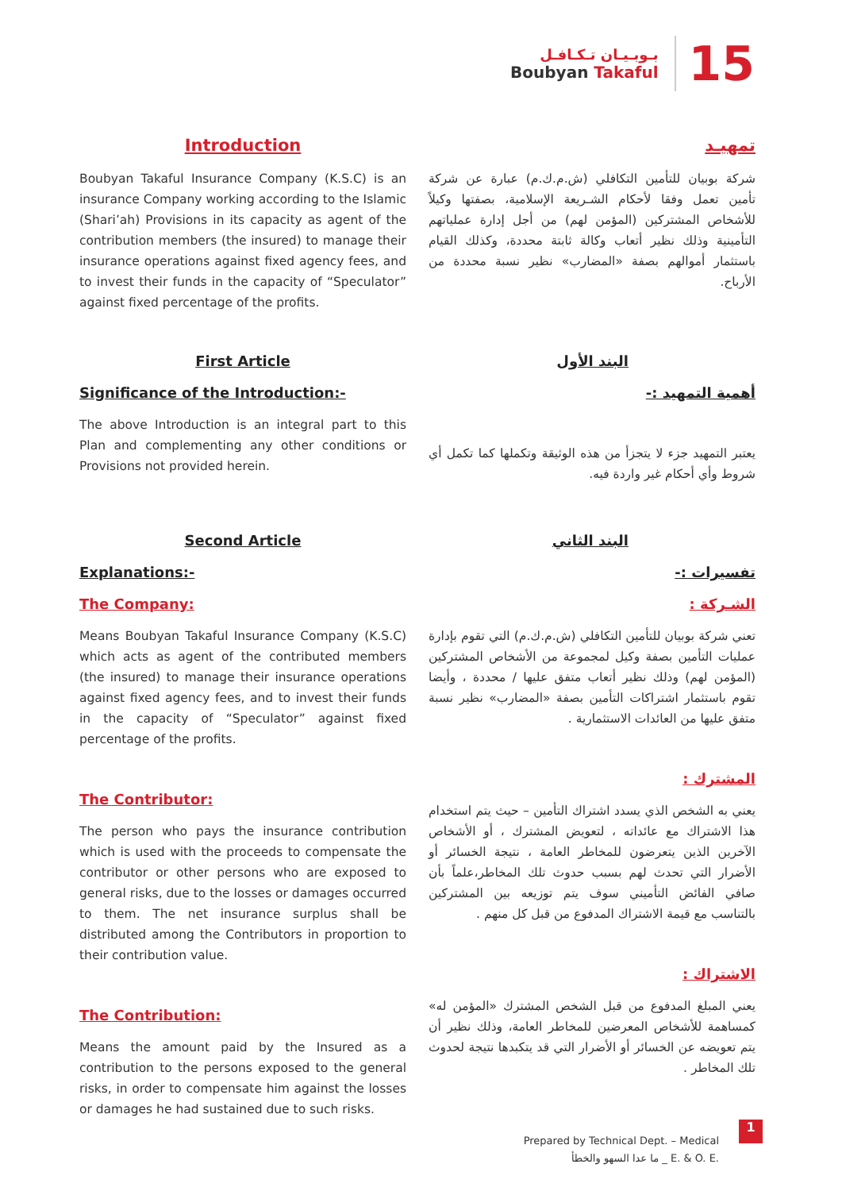بـوبـيـان تـكـافـل
Boubyan Takaful
15
Introduction
Boubyan Takaful Insurance Company (K.S.C) is an insurance Company working according to the Islamic (Shari’ah) Provisions in its capacity as agent of the contribution members (the insured) to manage their insurance operations against fixed agency fees, and to invest their funds in the capacity of “Speculator” against fixed percentage of the profits.
تمهيـد
شركة بوبيان للتأمين التكافلي (ش.م.ك.م) عبارة عن شركة تأمين تعمل وفقا لأحكام الشـريعة الإسلامية، بصفتها وكيلاً للأشخاص المشتركين (المؤمن لهم) من أجل إدارة عملياتهم التأمينية وذلك نظير أتعاب وكالة ثابتة محددة، وكذلك القيام باستثمار أموالهم بصفة «المضارب» نظير نسبة محددة من الأرباح.
First Article
Significance of the Introduction:-
The above Introduction is an integral part to this Plan and complementing any other conditions or Provisions not provided herein.
البند الأول
أهمية التمهيد :-
يعتبر التمهيد جزء لا يتجزأ من هذه الوثيقة وتكملها كما تكمل أي شروط وأي أحكام غير واردة فيه.
Second Article
Explanations:-
The Company:
Means Boubyan Takaful Insurance Company (K.S.C) which acts as agent of the contributed members (the insured) to manage their insurance operations against fixed agency fees, and to invest their funds in the capacity of “Speculator” against fixed percentage of the profits.
The Contributor:
The person who pays the insurance contribution which is used with the proceeds to compensate the contributor or other persons who are exposed to general risks, due to the losses or damages occurred to them. The net insurance surplus shall be distributed among the Contributors in proportion to their contribution value.
The Contribution:
Means the amount paid by the Insured as a contribution to the persons exposed to the general risks, in order to compensate him against the losses or damages he had sustained due to such risks.
البند الثاني
تفسيرات :-
الشـركة :
تعني شركة بوبيان للتأمين التكافلي (ش.م.ك.م) التي تقوم بإدارة عمليات التأمين بصفة وكيل لمجموعة من الأشخاص المشتركين (المؤمن لهم) وذلك نظير أتعاب متفق عليها / محددة ، وأيضا تقوم باستثمار اشتراكات التأمين بصفة «المضارب» نظير نسبة متفق عليها من العائدات الاستثمارية .
المشترك :
يعني به الشخص الذي يسدد اشتراك التأمين – حيث يتم استخدام هذا الاشتراك مع عائداته ، لتعويض المشترك ، أو الأشخاص الآخرين الذين يتعرضون للمخاطر العامة ، نتيجة الخسائر أو الأضرار التي تحدث لهم بسبب حدوث تلك المخاطر،علماً بأن صافي الفائض التأميني سوف يتم توزيعه بين المشتركين بالتناسب مع قيمة الاشتراك المدفوع من قبل كل منهم .
الاشتراك :
يعني المبلغ المدفوع من قبل الشخص المشترك «المؤمن له» كمساهمة للأشخاص المعرضين للمخاطر العامة، وذلك نظير أن يتم تعويضه عن الخسائر أو الأضرار التي قد يتكبدها نتيجة لحدوث تلك المخاطر .
Prepared by Technical Dept. – Medical
ما عدا السهو والخطأ _ E. & O. E.
1